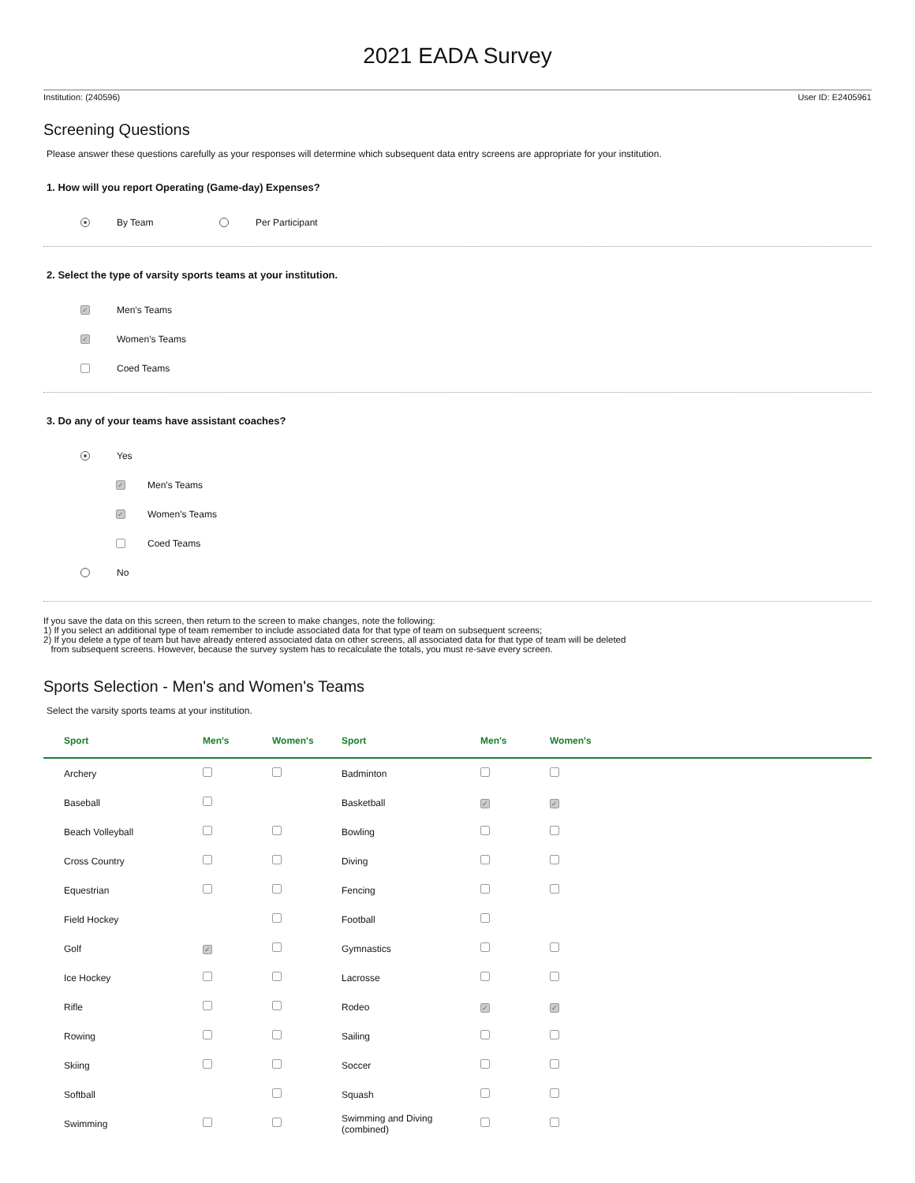2021 EADA Survey
Institution: (240596) User ID: E2405961
Screening Questions
Please answer these questions carefully as your responses will determine which subsequent data entry screens are appropriate for your institution.
1. How will you report Operating (Game-day) Expenses?
By Team Per Participant
2. Select the type of varsity sports teams at your institution.
✓ Men's Teams
✓ Women's Teams
Coed Teams
3. Do any of your teams have assistant coaches?
Yes
✓ Men's Teams
✓ Women's Teams
Coed Teams
No
If you save the data on this screen, then return to the screen to make changes, note the following:
1) If you select an additional type of team remember to include associated data for that type of team on subsequent screens;
2) If you delete a type of team but have already entered associated data on other screens, all associated data for that type of team will be deleted
from subsequent screens. However, because the survey system has to recalculate the totals, you must re-save every screen.
Sports Selection - Men's and Women's Teams
Select the varsity sports teams at your institution.
| Sport | Men's | Women's | Sport | Men's | Women's |
| --- | --- | --- | --- | --- | --- |
| Archery | | | Badminton | | |
| Baseball | | | Basketball | ✓ | ✓ |
| Beach Volleyball | | | Bowling | | |
| Cross Country | | | Diving | | |
| Equestrian | | | Fencing | | |
| Field Hockey | | | Football | | |
| Golf | ✓ | | Gymnastics | | |
| Ice Hockey | | | Lacrosse | | |
| Rifle | | | Rodeo | ✓ | ✓ |
| Rowing | | | Sailing | | |
| Skiing | | | Soccer | | |
| Softball | | | Squash | | |
| Swimming | | | Swimming and Diving (combined) | | |